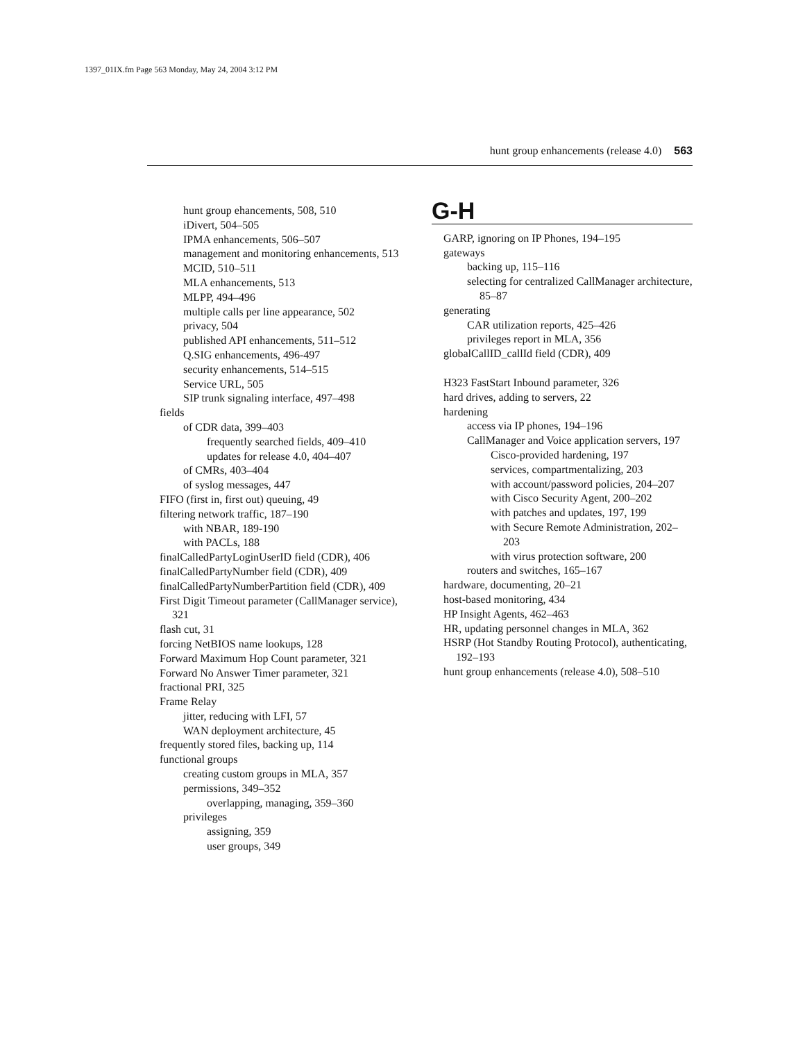1397_01IX.fm Page 563 Monday, May 24, 2004 3:12 PM
hunt group enhancements (release 4.0) 563
hunt group ehancements, 508, 510
iDivert, 504–505
IPMA enhancements, 506–507
management and monitoring enhancements, 513
MCID, 510–511
MLA enhancements, 513
MLPP, 494–496
multiple calls per line appearance, 502
privacy, 504
published API enhancements, 511–512
Q.SIG enhancements, 496-497
security enhancements, 514–515
Service URL, 505
SIP trunk signaling interface, 497–498
fields
of CDR data, 399–403
frequently searched fields, 409–410
updates for release 4.0, 404–407
of CMRs, 403–404
of syslog messages, 447
FIFO (first in, first out) queuing, 49
filtering network traffic, 187–190
with NBAR, 189-190
with PACLs, 188
finalCalledPartyLoginUserID field (CDR), 406
finalCalledPartyNumber field (CDR), 409
finalCalledPartyNumberPartition field (CDR), 409
First Digit Timeout parameter (CallManager service), 321
flash cut, 31
forcing NetBIOS name lookups, 128
Forward Maximum Hop Count parameter, 321
Forward No Answer Timer parameter, 321
fractional PRI, 325
Frame Relay
jitter, reducing with LFI, 57
WAN deployment architecture, 45
frequently stored files, backing up, 114
functional groups
creating custom groups in MLA, 357
permissions, 349–352
overlapping, managing, 359–360
privileges
assigning, 359
user groups, 349
G-H
GARP, ignoring on IP Phones, 194–195
gateways
backing up, 115–116
selecting for centralized CallManager architecture, 85–87
generating
CAR utilization reports, 425–426
privileges report in MLA, 356
globalCallID_callId field (CDR), 409
H323 FastStart Inbound parameter, 326
hard drives, adding to servers, 22
hardening
access via IP phones, 194–196
CallManager and Voice application servers, 197
Cisco-provided hardening, 197
services, compartmentalizing, 203
with account/password policies, 204–207
with Cisco Security Agent, 200–202
with patches and updates, 197, 199
with Secure Remote Administration, 202–203
with virus protection software, 200
routers and switches, 165–167
hardware, documenting, 20–21
host-based monitoring, 434
HP Insight Agents, 462–463
HR, updating personnel changes in MLA, 362
HSRP (Hot Standby Routing Protocol), authenticating, 192–193
hunt group enhancements (release 4.0), 508–510